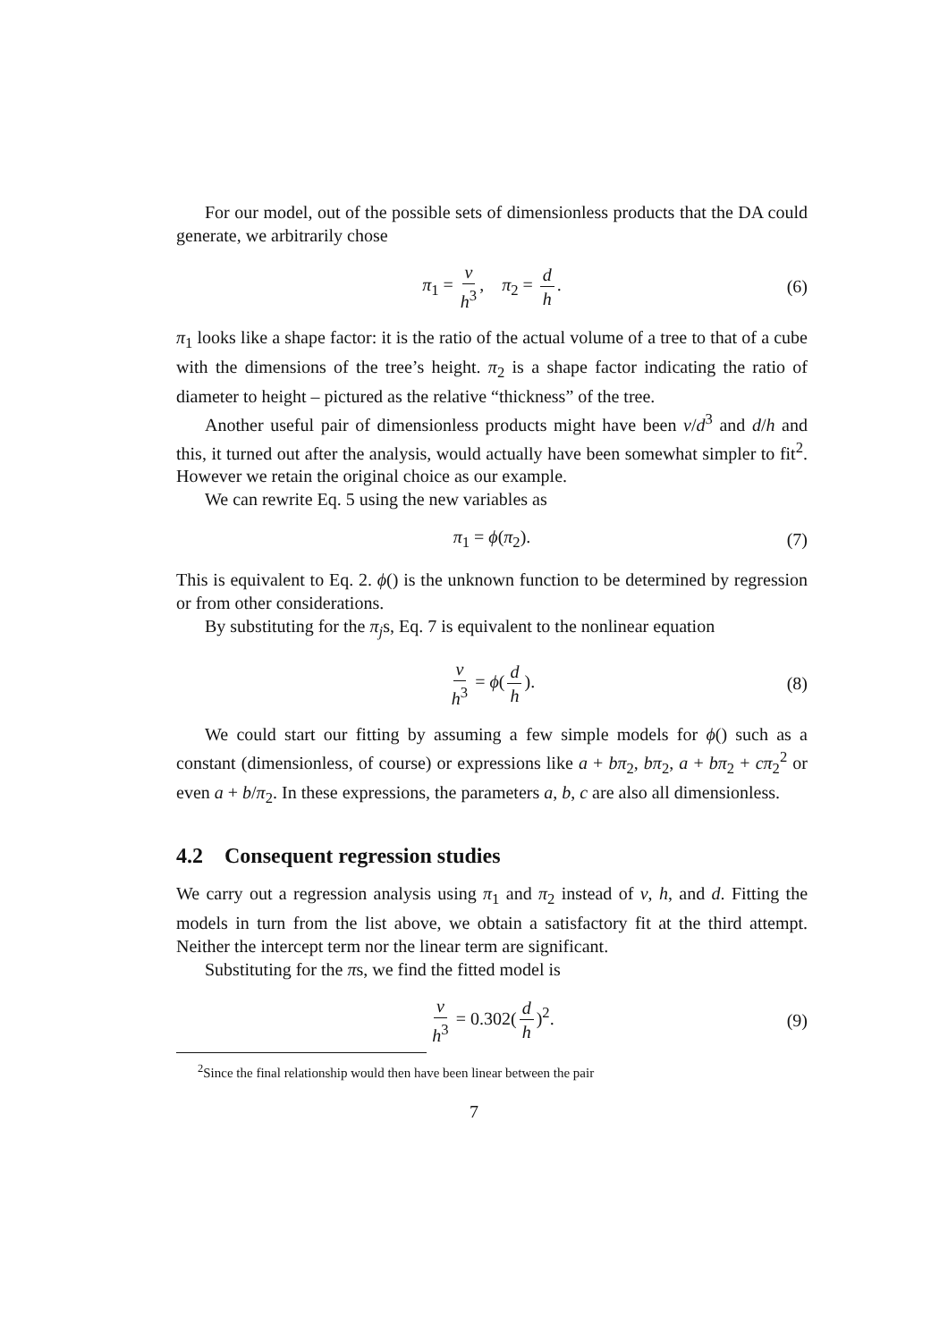For our model, out of the possible sets of dimensionless products that the DA could generate, we arbitrarily chose
π<sub>1</sub> = v h<sup>3</sup>, π<sub>2</sub> = d h. (6)
π<sub>1</sub> looks like a shape factor: it is the ratio of the actual volume of a tree to that of a cube with the dimensions of the tree’s height. π<sub>2</sub> is a shape factor indicating the ratio of diameter to height – pictured as the relative “thickness” of the tree.
Another useful pair of dimensionless products might have been v/d<sup>3</sup> and d/h and this, it turned out after the analysis, would actually have been somewhat simpler to fit<sup>2</sup>. However we retain the original choice as our example.
We can rewrite Eq. 5 using the new variables as
π<sub>1</sub> = ϕ(π<sub>2</sub>). (7)
This is equivalent to Eq. 2. ϕ() is the unknown function to be determined by regression or from other considerations.
By substituting for the π<sub>j</sub>s, Eq. 7 is equivalent to the nonlinear equation
v h<sup>3</sup> = ϕ(d h). (8)
We could start our fitting by assuming a few simple models for ϕ() such as a constant (dimensionless, of course) or expressions like a + bπ<sub>2</sub>, bπ<sub>2</sub>, a + bπ<sub>2</sub> + cπ<sub>2</sub><sup>2</sup> or even a + b/π<sub>2</sub>. In these expressions, the parameters a, b, c are also all dimensionless.
4.2 Consequent regression studies
We carry out a regression analysis using π<sub>1</sub> and π<sub>2</sub> instead of v, h, and d. Fitting the models in turn from the list above, we obtain a satisfactory fit at the third attempt. Neither the intercept term nor the linear term are significant.
Substituting for the πs, we find the fitted model is
v h<sup>3</sup> = 0.302(d h)<sup>2</sup>. (9)
<sup>2</sup> Since the final relationship would then have been linear between the pair
7